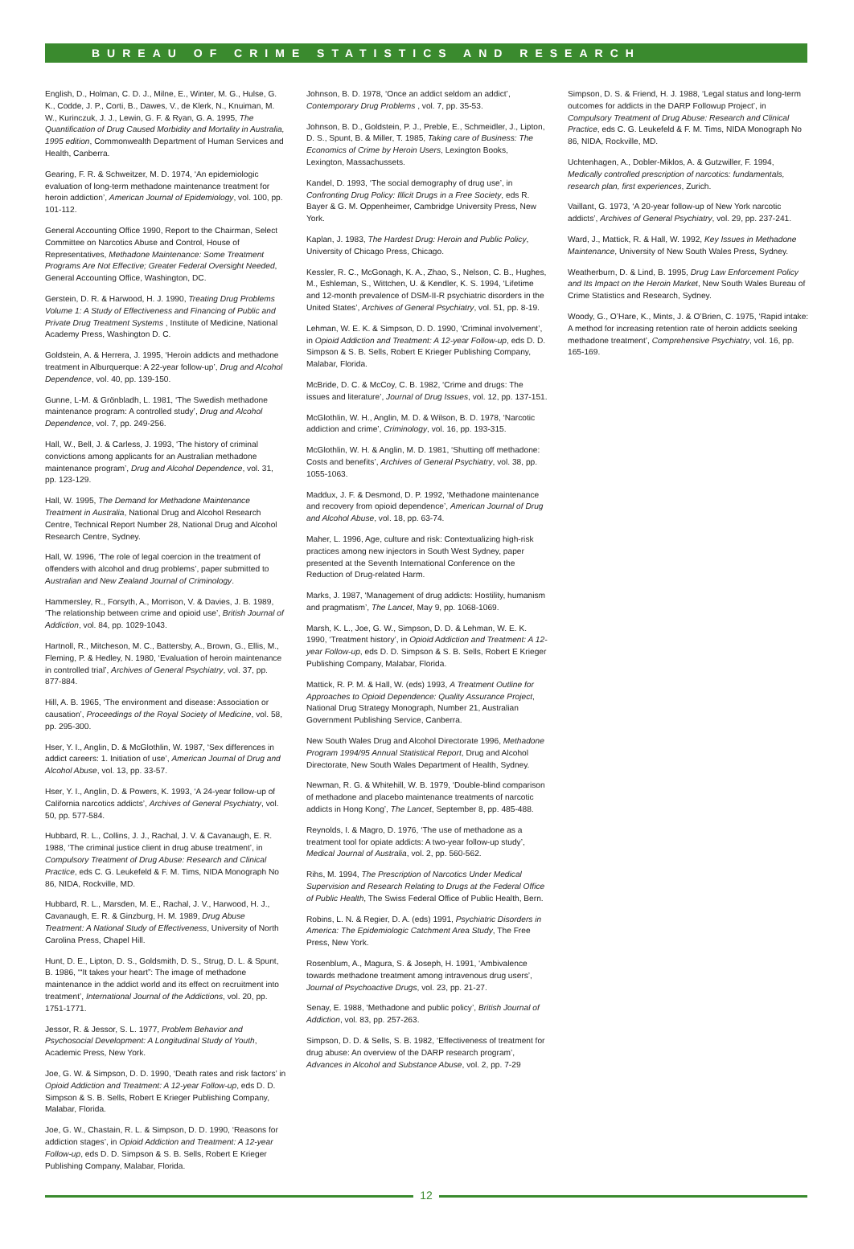BUREAU OF CRIME STATISTICS AND RESEARCH
English, D., Holman, C. D. J., Milne, E., Winter, M. G., Hulse, G. K., Codde, J. P., Corti, B., Dawes, V., de Klerk, N., Knuiman, M. W., Kurinczuk, J. J., Lewin, G. F. & Ryan, G. A. 1995, The Quantification of Drug Caused Morbidity and Mortality in Australia, 1995 edition, Commonwealth Department of Human Services and Health, Canberra.
Gearing, F. R. & Schweitzer, M. D. 1974, ‘An epidemiologic evaluation of long-term methadone maintenance treatment for heroin addiction’, American Journal of Epidemiology, vol. 100, pp. 101-112.
General Accounting Office 1990, Report to the Chairman, Select Committee on Narcotics Abuse and Control, House of Representatives, Methadone Maintenance: Some Treatment Programs Are Not Effective; Greater Federal Oversight Needed, General Accounting Office, Washington, DC.
Gerstein, D. R. & Harwood, H. J. 1990, Treating Drug Problems Volume 1: A Study of Effectiveness and Financing of Public and Private Drug Treatment Systems , Institute of Medicine, National Academy Press, Washington D. C.
Goldstein, A. & Herrera, J. 1995, ‘Heroin addicts and methadone treatment in Alburquerque: A 22-year follow-up’, Drug and Alcohol Dependence, vol. 40, pp. 139-150.
Gunne, L-M. & Grönbladh, L. 1981, ‘The Swedish methadone maintenance program: A controlled study’, Drug and Alcohol Dependence, vol. 7, pp. 249-256.
Hall, W., Bell, J. & Carless, J. 1993, ‘The history of criminal convictions among applicants for an Australian methadone maintenance program’, Drug and Alcohol Dependence, vol. 31, pp. 123-129.
Hall, W. 1995, The Demand for Methadone Maintenance Treatment in Australia, National Drug and Alcohol Research Centre, Technical Report Number 28, National Drug and Alcohol Research Centre, Sydney.
Hall, W. 1996, ‘The role of legal coercion in the treatment of offenders with alcohol and drug problems’, paper submitted to Australian and New Zealand Journal of Criminology.
Hammersley, R., Forsyth, A., Morrison, V. & Davies, J. B. 1989, ‘The relationship between crime and opioid use’, British Journal of Addiction, vol. 84, pp. 1029-1043.
Hartnoll, R., Mitcheson, M. C., Battersby, A., Brown, G., Ellis, M., Fleming, P. & Hedley, N. 1980, ‘Evaluation of heroin maintenance in controlled trial’, Archives of General Psychiatry, vol. 37, pp. 877-884.
Hill, A. B. 1965, ‘The environment and disease: Association or causation’, Proceedings of the Royal Society of Medicine, vol. 58, pp. 295-300.
Hser, Y. I., Anglin, D. & McGlothlin, W. 1987, ‘Sex differences in addict careers: 1. Initiation of use’, American Journal of Drug and Alcohol Abuse, vol. 13, pp. 33-57.
Hser, Y. I., Anglin, D. & Powers, K. 1993, ‘A 24-year follow-up of California narcotics addicts’, Archives of General Psychiatry, vol. 50, pp. 577-584.
Hubbard, R. L., Collins, J. J., Rachal, J. V. & Cavanaugh, E. R. 1988, ‘The criminal justice client in drug abuse treatment’, in Compulsory Treatment of Drug Abuse: Research and Clinical Practice, eds C. G. Leukefeld & F. M. Tims, NIDA Monograph No 86, NIDA, Rockville, MD.
Hubbard, R. L., Marsden, M. E., Rachal, J. V., Harwood, H. J., Cavanaugh, E. R. & Ginzburg, H. M. 1989, Drug Abuse Treatment: A National Study of Effectiveness, University of North Carolina Press, Chapel Hill.
Hunt, D. E., Lipton, D. S., Goldsmith, D. S., Strug, D. L. & Spunt, B. 1986, ‘“It takes your heart”: The image of methadone maintenance in the addict world and its effect on recruitment into treatment’, International Journal of the Addictions, vol. 20, pp. 1751-1771.
Jessor, R. & Jessor, S. L. 1977, Problem Behavior and Psychosocial Development: A Longitudinal Study of Youth, Academic Press, New York.
Joe, G. W. & Simpson, D. D. 1990, ‘Death rates and risk factors’ in Opioid Addiction and Treatment: A 12-year Follow-up, eds D. D. Simpson & S. B. Sells, Robert E Krieger Publishing Company, Malabar, Florida.
Joe, G. W., Chastain, R. L. & Simpson, D. D. 1990, ‘Reasons for addiction stages’, in Opioid Addiction and Treatment: A 12-year Follow-up, eds D. D. Simpson & S. B. Sells, Robert E Krieger Publishing Company, Malabar, Florida.
Johnson, B. D. 1978, ‘Once an addict seldom an addict’, Contemporary Drug Problems , vol. 7, pp. 35-53.
Johnson, B. D., Goldstein, P. J., Preble, E., Schmeidler, J., Lipton, D. S., Spunt, B. & Miller, T. 1985, Taking care of Business: The Economics of Crime by Heroin Users, Lexington Books, Lexington, Massachussets.
Kandel, D. 1993, ‘The social demography of drug use’, in Confronting Drug Policy: Illicit Drugs in a Free Society, eds R. Bayer & G. M. Oppenheimer, Cambridge University Press, New York.
Kaplan, J. 1983, The Hardest Drug: Heroin and Public Policy, University of Chicago Press, Chicago.
Kessler, R. C., McGonagh, K. A., Zhao, S., Nelson, C. B., Hughes, M., Eshleman, S., Wittchen, U. & Kendler, K. S. 1994, ‘Lifetime and 12-month prevalence of DSM-II-R psychiatric disorders in the United States’, Archives of General Psychiatry, vol. 51, pp. 8-19.
Lehman, W. E. K. & Simpson, D. D. 1990, ‘Criminal involvement’, in Opioid Addiction and Treatment: A 12-year Follow-up, eds D. D. Simpson & S. B. Sells, Robert E Krieger Publishing Company, Malabar, Florida.
McBride, D. C. & McCoy, C. B. 1982, ‘Crime and drugs: The issues and literature’, Journal of Drug Issues, vol. 12, pp. 137-151.
McGlothlin, W. H., Anglin, M. D. & Wilson, B. D. 1978, ‘Narcotic addiction and crime’, Criminology, vol. 16, pp. 193-315.
McGlothlin, W. H. & Anglin, M. D. 1981, ‘Shutting off methadone: Costs and benefits’, Archives of General Psychiatry, vol. 38, pp. 1055-1063.
Maddux, J. F. & Desmond, D. P. 1992, ‘Methadone maintenance and recovery from opioid dependence’, American Journal of Drug and Alcohol Abuse, vol. 18, pp. 63-74.
Maher, L. 1996, Age, culture and risk: Contextualizing high-risk practices among new injectors in South West Sydney, paper presented at the Seventh International Conference on the Reduction of Drug-related Harm.
Marks, J. 1987, ‘Management of drug addicts: Hostility, humanism and pragmatism’, The Lancet, May 9, pp. 1068-1069.
Marsh, K. L., Joe, G. W., Simpson, D. D. & Lehman, W. E. K. 1990, ‘Treatment history’, in Opioid Addiction and Treatment: A 12-year Follow-up, eds D. D. Simpson & S. B. Sells, Robert E Krieger Publishing Company, Malabar, Florida.
Mattick, R. P. M. & Hall, W. (eds) 1993, A Treatment Outline for Approaches to Opioid Dependence: Quality Assurance Project, National Drug Strategy Monograph, Number 21, Australian Government Publishing Service, Canberra.
New South Wales Drug and Alcohol Directorate 1996, Methadone Program 1994/95 Annual Statistical Report, Drug and Alcohol Directorate, New South Wales Department of Health, Sydney.
Newman, R. G. & Whitehill, W. B. 1979, ‘Double-blind comparison of methadone and placebo maintenance treatments of narcotic addicts in Hong Kong’, The Lancet, September 8, pp. 485-488.
Reynolds, I. & Magro, D. 1976, ‘The use of methadone as a treatment tool for opiate addicts: A two-year follow-up study’, Medical Journal of Australia, vol. 2, pp. 560-562.
Rihs, M. 1994, The Prescription of Narcotics Under Medical Supervision and Research Relating to Drugs at the Federal Office of Public Health, The Swiss Federal Office of Public Health, Bern.
Robins, L. N. & Regier, D. A. (eds) 1991, Psychiatric Disorders in America: The Epidemiologic Catchment Area Study, The Free Press, New York.
Rosenblum, A., Magura, S. & Joseph, H. 1991, ‘Ambivalence towards methadone treatment among intravenous drug users’, Journal of Psychoactive Drugs, vol. 23, pp. 21-27.
Senay, E. 1988, ‘Methadone and public policy’, British Journal of Addiction, vol. 83, pp. 257-263.
Simpson, D. D. & Sells, S. B. 1982, ‘Effectiveness of treatment for drug abuse: An overview of the DARP research program’, Advances in Alcohol and Substance Abuse, vol. 2, pp. 7-29
Simpson, D. S. & Friend, H. J. 1988, ‘Legal status and long-term outcomes for addicts in the DARP Followup Project’, in Compulsory Treatment of Drug Abuse: Research and Clinical Practice, eds C. G. Leukefeld & F. M. Tims, NIDA Monograph No 86, NIDA, Rockville, MD.
Uchtenhagen, A., Dobler-Miklos, A. & Gutzwiller, F. 1994, Medically controlled prescription of narcotics: fundamentals, research plan, first experiences, Zurich.
Vaillant, G. 1973, ‘A 20-year follow-up of New York narcotic addicts’, Archives of General Psychiatry, vol. 29, pp. 237-241.
Ward, J., Mattick, R. & Hall, W. 1992, Key Issues in Methadone Maintenance, University of New South Wales Press, Sydney.
Weatherburn, D. & Lind, B. 1995, Drug Law Enforcement Policy and Its Impact on the Heroin Market, New South Wales Bureau of Crime Statistics and Research, Sydney.
Woody, G., O’Hare, K., Mints, J. & O’Brien, C. 1975, ‘Rapid intake: A method for increasing retention rate of heroin addicts seeking methadone treatment’, Comprehensive Psychiatry, vol. 16, pp. 165-169.
12